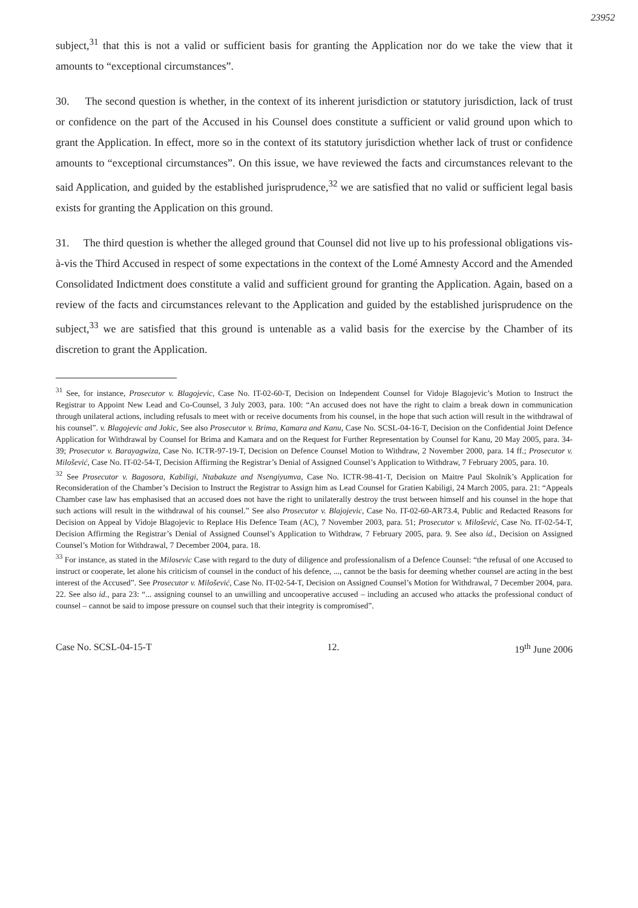23952
subject,<sup>31</sup> that this is not a valid or sufficient basis for granting the Application nor do we take the view that it amounts to “exceptional circumstances”.
30. The second question is whether, in the context of its inherent jurisdiction or statutory jurisdiction, lack of trust or confidence on the part of the Accused in his Counsel does constitute a sufficient or valid ground upon which to grant the Application. In effect, more so in the context of its statutory jurisdiction whether lack of trust or confidence amounts to “exceptional circumstances”. On this issue, we have reviewed the facts and circumstances relevant to the said Application, and guided by the established jurisprudence,<sup>32</sup> we are satisfied that no valid or sufficient legal basis exists for granting the Application on this ground.
31. The third question is whether the alleged ground that Counsel did not live up to his professional obligations vis-à-vis the Third Accused in respect of some expectations in the context of the Lomé Amnesty Accord and the Amended Consolidated Indictment does constitute a valid and sufficient ground for granting the Application. Again, based on a review of the facts and circumstances relevant to the Application and guided by the established jurisprudence on the subject,<sup>33</sup> we are satisfied that this ground is untenable as a valid basis for the exercise by the Chamber of its discretion to grant the Application.
<sup>31</sup> See, for instance, Prosecutor v. Blagojevic, Case No. IT-02-60-T, Decision on Independent Counsel for Vidoje Blagojevic’s Motion to Instruct the Registrar to Appoint New Lead and Co-Counsel, 3 July 2003, para. 100: “An accused does not have the right to claim a break down in communication through unilateral actions, including refusals to meet with or receive documents from his counsel, in the hope that such action will result in the withdrawal of his counsel”. v. Blagojevic and Jokic, See also Prosecutor v. Brima, Kamara and Kanu, Case No. SCSL-04-16-T, Decision on the Confidential Joint Defence Application for Withdrawal by Counsel for Brima and Kamara and on the Request for Further Representation by Counsel for Kanu, 20 May 2005, para. 34-39; Prosecutor v. Barayagwiza, Case No. ICTR-97-19-T, Decision on Defence Counsel Motion to Withdraw, 2 November 2000, para. 14 ff.; Prosecutor v. Milošević, Case No. IT-02-54-T, Decision Affirming the Registrar’s Denial of Assigned Counsel’s Application to Withdraw, 7 February 2005, para. 10.
<sup>32</sup> See Prosecutor v. Bagosora, Kabiligi, Ntabakuze and Nsengiyumva, Case No. ICTR-98-41-T, Decision on Maitre Paul Skolnik’s Application for Reconsideration of the Chamber’s Decision to Instruct the Registrar to Assign him as Lead Counsel for Gratien Kabiligi, 24 March 2005, para. 21: “Appeals Chamber case law has emphasised that an accused does not have the right to unilaterally destroy the trust between himself and his counsel in the hope that such actions will result in the withdrawal of his counsel.” See also Prosecutor v. Blajojevic, Case No. IT-02-60-AR73.4, Public and Redacted Reasons for Decision on Appeal by Vidoje Blagojevic to Replace His Defence Team (AC), 7 November 2003, para. 51; Prosecutor v. Milošević, Case No. IT-02-54-T, Decision Affirming the Registrar’s Denial of Assigned Counsel’s Application to Withdraw, 7 February 2005, para. 9. See also id., Decision on Assigned Counsel’s Motion for Withdrawal, 7 December 2004, para. 18.
<sup>33</sup> For instance, as stated in the Milosevic Case with regard to the duty of diligence and professionalism of a Defence Counsel: “the refusal of one Accused to instruct or cooperate, let alone his criticism of counsel in the conduct of his defence, ..., cannot be the basis for deeming whether counsel are acting in the best interest of the Accused”. See Prosecutor v. Milošević, Case No. IT-02-54-T, Decision on Assigned Counsel’s Motion for Withdrawal, 7 December 2004, para. 22. See also id., para 23: “... assigning counsel to an unwilling and uncooperative accused – including an accused who attacks the professional conduct of counsel – cannot be said to impose pressure on counsel such that their integrity is compromised”.
Case No. SCSL-04-15-T 12. 19<sup>th</sup> June 2006